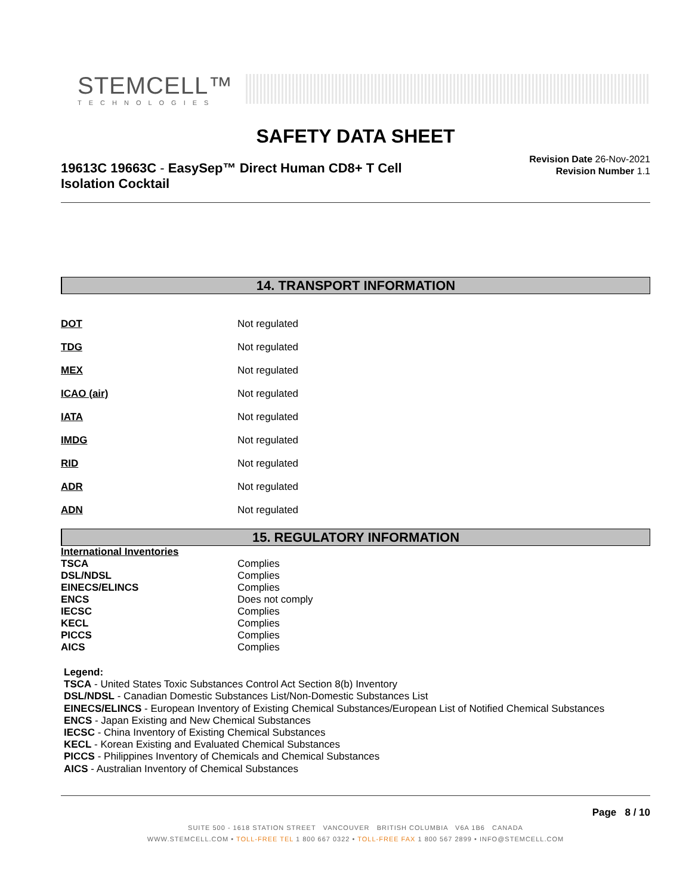STEMCELL™
TECHNOLOGIES
SAFETY DATA SHEET
19613C 19663C - EasySep™ Direct Human CD8+ T Cell
Isolation Cocktail
Revision Date 26-Nov-2021
Revision Number 1.1
14. TRANSPORT INFORMATION
| DOT | Not regulated |
| TDG | Not regulated |
| MEX | Not regulated |
| ICAO (air) | Not regulated |
| IATA | Not regulated |
| IMDG | Not regulated |
| RID | Not regulated |
| ADR | Not regulated |
| ADN | Not regulated |
15. REGULATORY INFORMATION
| International Inventories | |
| TSCA | Complies |
| DSL/NDSL | Complies |
| EINECS/ELINCS | Complies |
| ENCS | Does not comply |
| IECSC | Complies |
| KECL | Complies |
| PICCS | Complies |
| AICS | Complies |
Legend:
TSCA - United States Toxic Substances Control Act Section 8(b) Inventory
DSL/NDSL - Canadian Domestic Substances List/Non-Domestic Substances List
EINECS/ELINCS - European Inventory of Existing Chemical Substances/European List of Notified Chemical Substances
ENCS - Japan Existing and New Chemical Substances
IECSC - China Inventory of Existing Chemical Substances
KECL - Korean Existing and Evaluated Chemical Substances
PICCS - Philippines Inventory of Chemicals and Chemical Substances
AICS - Australian Inventory of Chemical Substances
Page 8 / 10
SUITE 500 - 1618 STATION STREET VANCOUVER BRITISH COLUMBIA V6A 1B6 CANADA
WWW.STEMCELL.COM • TOLL-FREE TEL 1 800 667 0322 • TOLL-FREE FAX 1 800 567 2899 • INFO@STEMCELL.COM